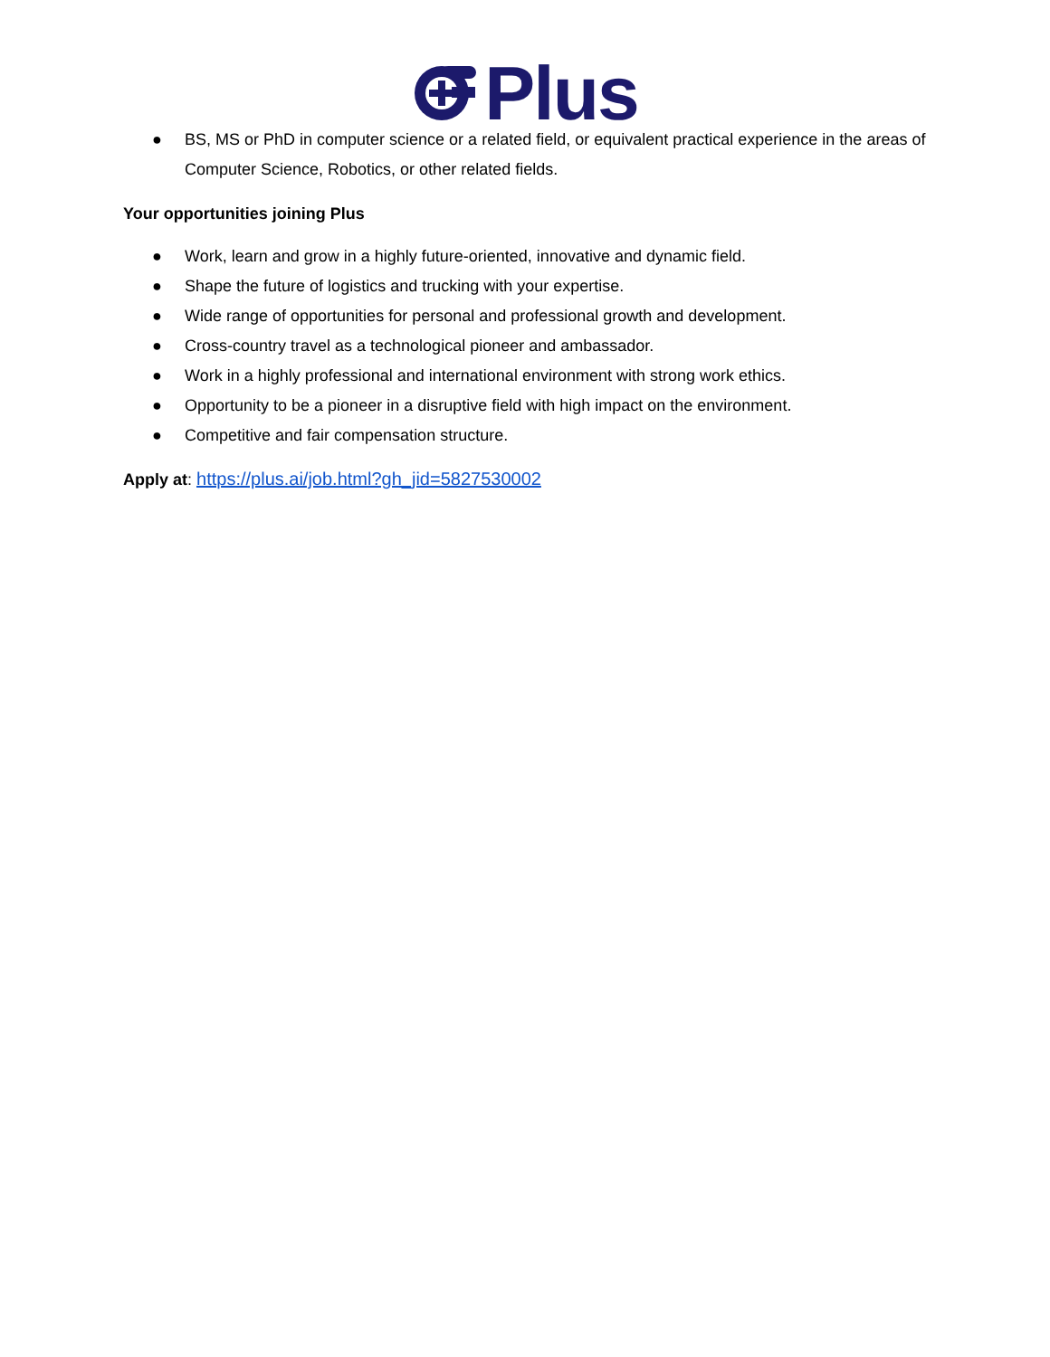Plus
● BS, MS or PhD in computer science or a related field, or equivalent practical experience in the areas of Computer Science, Robotics, or other related fields.
Your opportunities joining Plus
● Work, learn and grow in a highly future-oriented, innovative and dynamic field.
● Shape the future of logistics and trucking with your expertise.
● Wide range of opportunities for personal and professional growth and development.
● Cross-country travel as a technological pioneer and ambassador.
● Work in a highly professional and international environment with strong work ethics.
● Opportunity to be a pioneer in a disruptive field with high impact on the environment.
● Competitive and fair compensation structure.
Apply at: https://plus.ai/job.html?gh_jid=5827530002